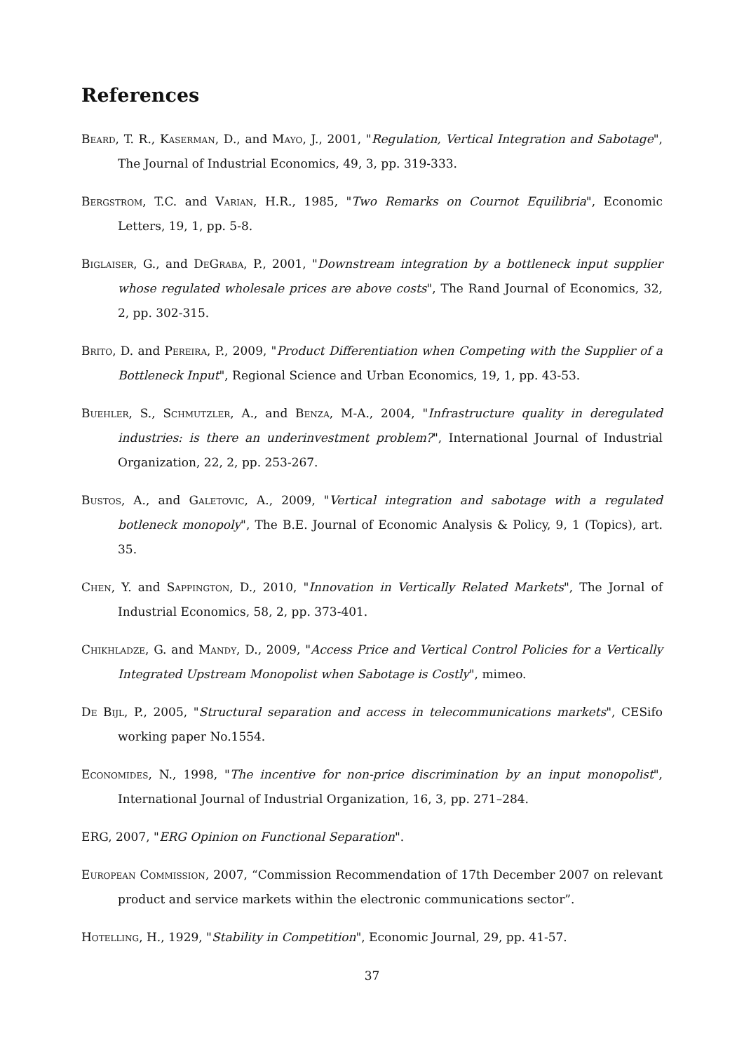References
Beard, T. R., Kaserman, D., and Mayo, J., 2001, "Regulation, Vertical Integration and Sabotage", The Journal of Industrial Economics, 49, 3, pp. 319-333.
Bergstrom, T.C. and Varian, H.R., 1985, "Two Remarks on Cournot Equilibria", Economic Letters, 19, 1, pp. 5-8.
Biglaiser, G., and DeGraba, P., 2001, "Downstream integration by a bottleneck input supplier whose regulated wholesale prices are above costs", The Rand Journal of Economics, 32, 2, pp. 302-315.
Brito, D. and Pereira, P., 2009, "Product Differentiation when Competing with the Supplier of a Bottleneck Input", Regional Science and Urban Economics, 19, 1, pp. 43-53.
Buehler, S., Schmutzler, A., and Benza, M-A., 2004, "Infrastructure quality in deregulated industries: is there an underinvestment problem?", International Journal of Industrial Organization, 22, 2, pp. 253-267.
Bustos, A., and Galetovic, A., 2009, "Vertical integration and sabotage with a regulated botleneck monopoly", The B.E. Journal of Economic Analysis & Policy, 9, 1 (Topics), art. 35.
Chen, Y. and Sappington, D., 2010, "Innovation in Vertically Related Markets", The Jornal of Industrial Economics, 58, 2, pp. 373-401.
Chikhladze, G. and Mandy, D., 2009, "Access Price and Vertical Control Policies for a Vertically Integrated Upstream Monopolist when Sabotage is Costly", mimeo.
De Bijl, P., 2005, "Structural separation and access in telecommunications markets", CESifo working paper No.1554.
Economides, N., 1998, "The incentive for non-price discrimination by an input monopolist", International Journal of Industrial Organization, 16, 3, pp. 271–284.
ERG, 2007, "ERG Opinion on Functional Separation".
European Commission, 2007, “Commission Recommendation of 17th December 2007 on relevant product and service markets within the electronic communications sector”.
Hotelling, H., 1929, "Stability in Competition", Economic Journal, 29, pp. 41-57.
37